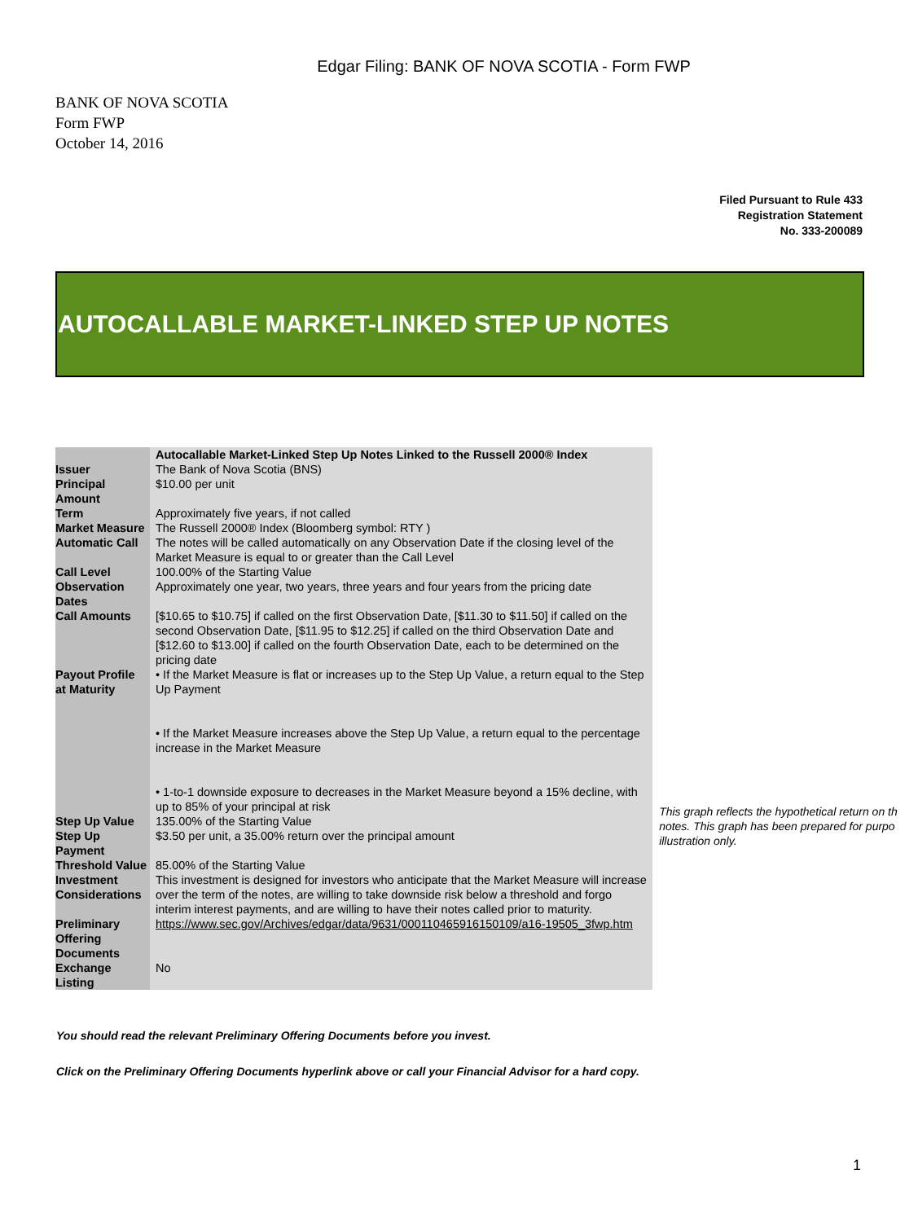Edgar Filing: BANK OF NOVA SCOTIA - Form FWP
BANK OF NOVA SCOTIA
Form FWP
October 14, 2016
Filed Pursuant to Rule 433
Registration Statement
No. 333-200089
AUTOCALLABLE MARKET-LINKED STEP UP NOTES
| | Autocallable Market-Linked Step Up Notes Linked to the Russell 2000® Index |
| Issuer | The Bank of Nova Scotia (BNS) |
| Principal Amount | $10.00 per unit |
| Term | Approximately five years, if not called |
| Market Measure | The Russell 2000® Index (Bloomberg symbol: RTY ) |
| Automatic Call | The notes will be called automatically on any Observation Date if the closing level of the Market Measure is equal to or greater than the Call Level |
| Call Level | 100.00% of the Starting Value |
| Observation Dates | Approximately one year, two years, three years and four years from the pricing date |
| Call Amounts | [$10.65 to $10.75] if called on the first Observation Date, [$11.30 to $11.50] if called on the second Observation Date, [$11.95 to $12.25] if called on the third Observation Date and [$12.60 to $13.00] if called on the fourth Observation Date, each to be determined on the pricing date |
| Payout Profile at Maturity | • If the Market Measure is flat or increases up to the Step Up Value, a return equal to the Step Up Payment • If the Market Measure increases above the Step Up Value, a return equal to the percentage increase in the Market Measure • 1-to-1 downside exposure to decreases in the Market Measure beyond a 15% decline, with up to 85% of your principal at risk |
| Step Up Value | 135.00% of the Starting Value |
| Step Up Payment | $3.50 per unit, a 35.00% return over the principal amount |
| Threshold Value | 85.00% of the Starting Value |
| Investment Considerations | This investment is designed for investors who anticipate that the Market Measure will increase over the term of the notes, are willing to take downside risk below a threshold and forgo interim interest payments, and are willing to have their notes called prior to maturity. |
| Preliminary Offering Documents | https://www.sec.gov/Archives/edgar/data/9631/000110465916150109/a16-19505_3fwp.htm |
| Exchange Listing | No |
This graph reflects the hypothetical return on th
notes. This graph has been prepared for purpo
illustration only.
You should read the relevant Preliminary Offering Documents before you invest.
Click on the Preliminary Offering Documents hyperlink above or call your Financial Advisor for a hard copy.
1